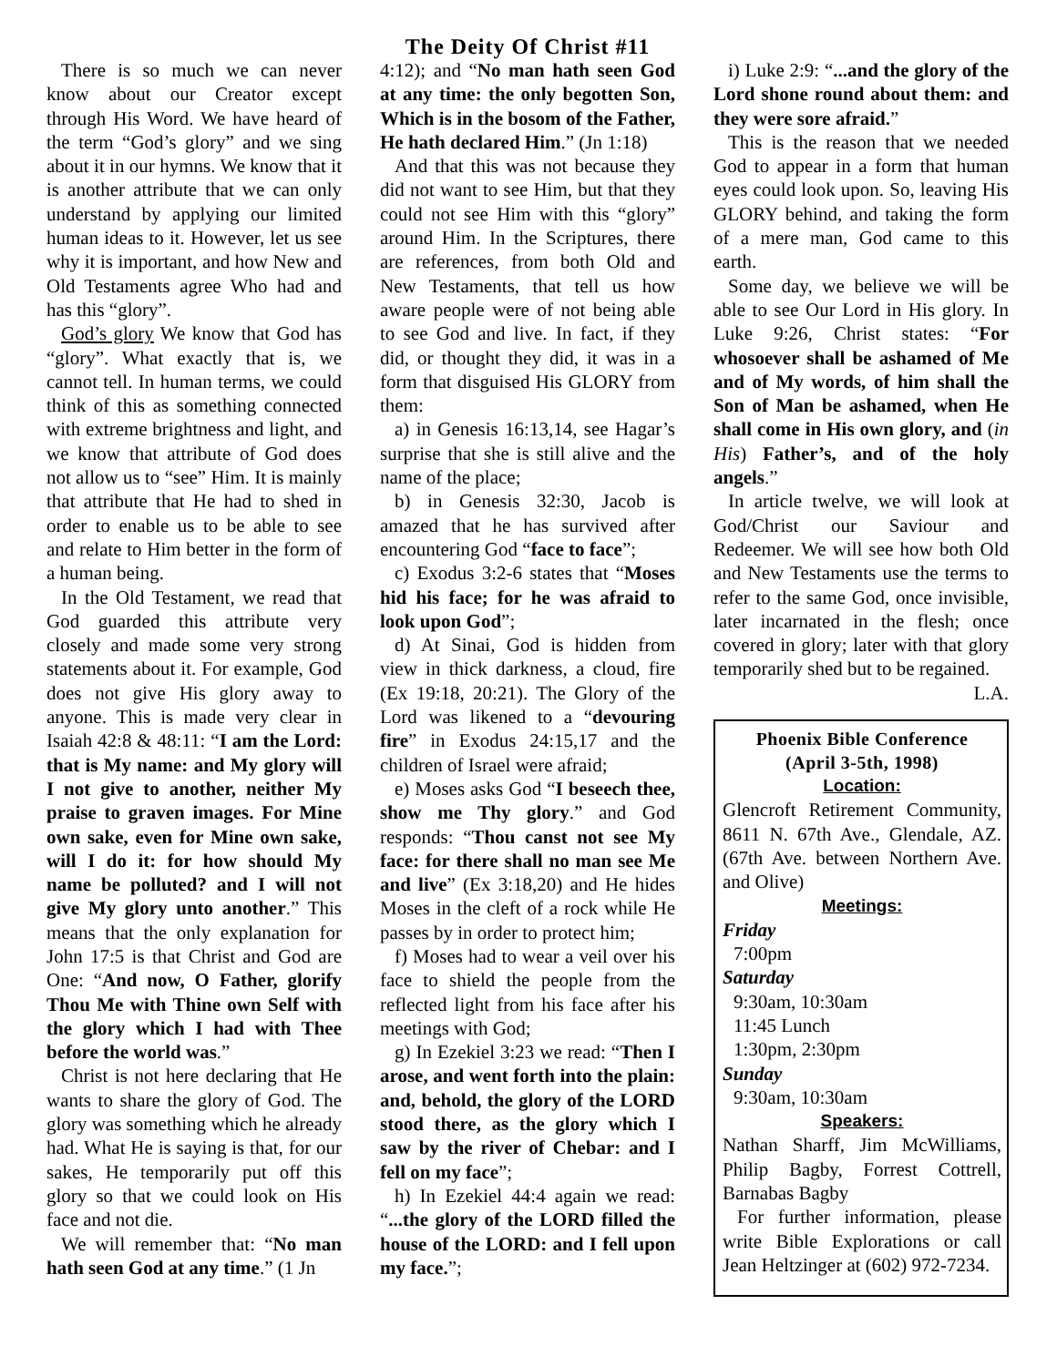There is so much we can never know about our Creator except through His Word. We have heard of the term “God’s glory” and we sing about it in our hymns. We know that it is another attribute that we can only understand by applying our limited human ideas to it. However, let us see why it is important, and how New and Old Testaments agree Who had and has this “glory”.
God’s glory We know that God has “glory”. What exactly that is, we cannot tell. In human terms, we could think of this as something connected with extreme brightness and light, and we know that attribute of God does not allow us to “see” Him. It is mainly that attribute that He had to shed in order to enable us to be able to see and relate to Him better in the form of a human being.
In the Old Testament, we read that God guarded this attribute very closely and made some very strong statements about it. For example, God does not give His glory away to anyone. This is made very clear in Isaiah 42:8 & 48:11: “I am the Lord: that is My name: and My glory will I not give to another, neither My praise to graven images. For Mine own sake, even for Mine own sake, will I do it: for how should My name be polluted? and I will not give My glory unto another.” This means that the only explanation for John 17:5 is that Christ and God are One: “And now, O Father, glorify Thou Me with Thine own Self with the glory which I had with Thee before the world was.”
Christ is not here declaring that He wants to share the glory of God. The glory was something which he already had. What He is saying is that, for our sakes, He temporarily put off this glory so that we could look on His face and not die.
We will remember that: “No man hath seen God at any time.” (1 Jn
The Deity Of Christ #11
4:12); and “No man hath seen God at any time: the only begotten Son, Which is in the bosom of the Father, He hath declared Him.” (Jn 1:18)
And that this was not because they did not want to see Him, but that they could not see Him with this “glory” around Him. In the Scriptures, there are references, from both Old and New Testaments, that tell us how aware people were of not being able to see God and live. In fact, if they did, or thought they did, it was in a form that disguised His GLORY from them:
a) in Genesis 16:13,14, see Hagar’s surprise that she is still alive and the name of the place;
b) in Genesis 32:30, Jacob is amazed that he has survived after encountering God “face to face”;
c) Exodus 3:2-6 states that “Moses hid his face; for he was afraid to look upon God”;
d) At Sinai, God is hidden from view in thick darkness, a cloud, fire (Ex 19:18, 20:21). The Glory of the Lord was likened to a “devouring fire” in Exodus 24:15,17 and the children of Israel were afraid;
e) Moses asks God “I beseech thee, show me Thy glory.” and God responds: “Thou canst not see My face: for there shall no man see Me and live” (Ex 3:18,20) and He hides Moses in the cleft of a rock while He passes by in order to protect him;
f) Moses had to wear a veil over his face to shield the people from the reflected light from his face after his meetings with God;
g) In Ezekiel 3:23 we read: “Then I arose, and went forth into the plain: and, behold, the glory of the LORD stood there, as the glory which I saw by the river of Chebar: and I fell on my face”;
h) In Ezekiel 44:4 again we read: “...the glory of the LORD filled the house of the LORD: and I fell upon my face.”;
i) Luke 2:9: “...and the glory of the Lord shone round about them: and they were sore afraid.”
This is the reason that we needed God to appear in a form that human eyes could look upon. So, leaving His GLORY behind, and taking the form of a mere man, God came to this earth.
Some day, we believe we will be able to see Our Lord in His glory. In Luke 9:26, Christ states: “For whosoever shall be ashamed of Me and of My words, of him shall the Son of Man be ashamed, when He shall come in His own glory, and (in His) Father’s, and of the holy angels.”
In article twelve, we will look at God/Christ our Saviour and Redeemer. We will see how both Old and New Testaments use the terms to refer to the same God, once invisible, later incarnated in the flesh; once covered in glory; later with that glory temporarily shed but to be regained.
L.A.
Phoenix Bible Conference
(April 3-5th, 1998)
Location:
Glencroft Retirement Community, 8611 N. 67th Ave., Glendale, AZ. (67th Ave. between Northern Ave. and Olive)
Meetings:
Friday
7:00pm
Saturday
9:30am, 10:30am
11:45 Lunch
1:30pm, 2:30pm
Sunday
9:30am, 10:30am
Speakers:
Nathan Sharff, Jim McWilliams, Philip Bagby, Forrest Cottrell, Barnabas Bagby
For further information, please write Bible Explorations or call Jean Heltzinger at (602) 972-7234.